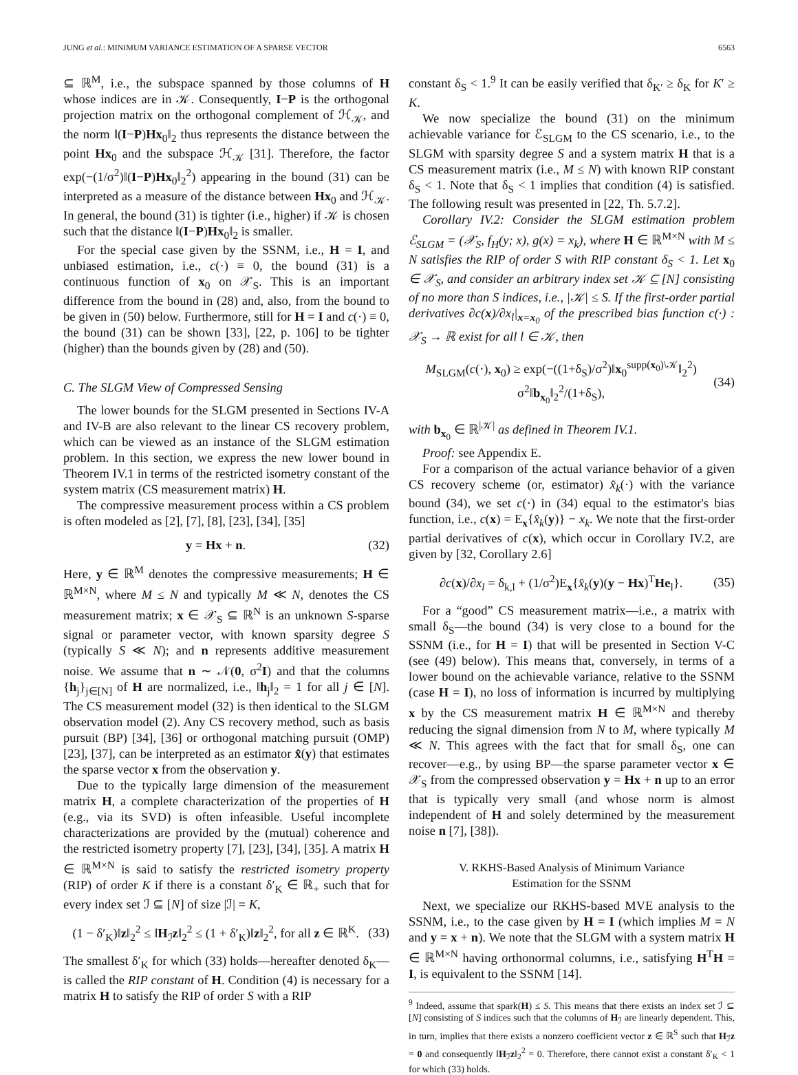JUNG et al.: MINIMUM VARIANCE ESTIMATION OF A SPARSE VECTOR 6563
⊆ ℝ<sup>M</sup>, i.e., the subspace spanned by those columns of H whose indices are in 𝒦. Consequently, I−P is the orthogonal projection matrix on the orthogonal complement of ℋ<sub>𝒦</sub>, and the norm ‖(I−P)Hx<sub>0</sub>‖<sub>2</sub> thus represents the distance between the point Hx<sub>0</sub> and the subspace ℋ<sub>𝒦</sub> [31]. Therefore, the factor exp(−(1/σ<sup>2</sup>)‖(I−P)Hx<sub>0</sub>‖<sub>2</sub><sup>2</sup>) appearing in the bound (31) can be interpreted as a measure of the distance between Hx<sub>0</sub> and ℋ<sub>𝒦</sub>. In general, the bound (31) is tighter (i.e., higher) if 𝒦 is chosen such that the distance ‖(I−P)Hx<sub>0</sub>‖<sub>2</sub> is smaller.
For the special case given by the SSNM, i.e., H = I, and unbiased estimation, i.e., c(·) ≡ 0, the bound (31) is a continuous function of x<sub>0</sub> on 𝒳<sub>S</sub>. This is an important difference from the bound in (28) and, also, from the bound to be given in (50) below. Furthermore, still for H = I and c(·) ≡ 0, the bound (31) can be shown [33], [22, p. 106] to be tighter (higher) than the bounds given by (28) and (50).
C. The SLGM View of Compressed Sensing
The lower bounds for the SLGM presented in Sections IV-A and IV-B are also relevant to the linear CS recovery problem, which can be viewed as an instance of the SLGM estimation problem. In this section, we express the new lower bound in Theorem IV.1 in terms of the restricted isometry constant of the system matrix (CS measurement matrix) H.
The compressive measurement process within a CS problem is often modeled as [2], [7], [8], [23], [34], [35]
y = Hx + n. (32)
Here, y ∈ ℝ<sup>M</sup> denotes the compressive measurements; H ∈ ℝ<sup>M×N</sup>, where M ≤ N and typically M ≪ N, denotes the CS measurement matrix; x ∈ 𝒳<sub>S</sub> ⊆ ℝ<sup>N</sup> is an unknown S-sparse signal or parameter vector, with known sparsity degree S (typically S ≪ N); and n represents additive measurement noise. We assume that n ∼ 𝒩(0, σ<sup>2</sup>I) and that the columns {h<sub>j</sub>}<sub>j∈[N]</sub> of H are normalized, i.e., ‖h<sub>j</sub>‖<sub>2</sub> = 1 for all j ∈ [N]. The CS measurement model (32) is then identical to the SLGM observation model (2). Any CS recovery method, such as basis pursuit (BP) [34], [36] or orthogonal matching pursuit (OMP) [23], [37], can be interpreted as an estimator x̂(y) that estimates the sparse vector x from the observation y.
Due to the typically large dimension of the measurement matrix H, a complete characterization of the properties of H (e.g., via its SVD) is often infeasible. Useful incomplete characterizations are provided by the (mutual) coherence and the restricted isometry property [7], [23], [34], [35]. A matrix H ∈ ℝ<sup>M×N</sup> is said to satisfy the restricted isometry property (RIP) of order K if there is a constant δ′<sub>K</sub> ∈ ℝ<sub>+</sub> such that for every index set ℐ ⊆ [N] of size |ℐ| = K,
(1 − δ′<sub>K</sub>)‖z‖<sub>2</sub><sup>2</sup> ≤ ‖H<sub>ℐ</sub>z‖<sub>2</sub><sup>2</sup> ≤ (1 + δ′<sub>K</sub>)‖z‖<sub>2</sub><sup>2</sup>, for all z ∈ ℝ<sup>K</sup>. (33)
The smallest δ′<sub>K</sub> for which (33) holds—hereafter denoted δ<sub>K</sub>—is called the RIP constant of H. Condition (4) is necessary for a matrix H to satisfy the RIP of order S with a RIP
constant δ<sub>S</sub> < 1.<sup>9</sup> It can be easily verified that δ<sub>K′</sub> ≥ δ<sub>K</sub> for K′ ≥ K.
We now specialize the bound (31) on the minimum achievable variance for ℰ<sub>SLGM</sub> to the CS scenario, i.e., to the SLGM with sparsity degree S and a system matrix H that is a CS measurement matrix (i.e., M ≤ N) with known RIP constant δ<sub>S</sub> < 1. Note that δ<sub>S</sub> < 1 implies that condition (4) is satisfied. The following result was presented in [22, Th. 5.7.2].
Corollary IV.2: Consider the SLGM estimation problem ℰ<sub>SLGM</sub> = (𝒳<sub>S</sub>, f<sub>H</sub>(y; x), g(x) = x<sub>k</sub>), where H ∈ ℝ<sup>M×N</sup> with M ≤ N satisfies the RIP of order S with RIP constant δ<sub>S</sub> < 1. Let x<sub>0</sub> ∈ 𝒳<sub>S</sub>, and consider an arbitrary index set 𝒦 ⊆ [N] consisting of no more than S indices, i.e., |𝒦| ≤ S. If the first-order partial derivatives ∂c(x)/∂x<sub>l</sub>|<sub>x=x<sub>0</sub></sub> of the prescribed bias function c(·) : 𝒳<sub>S</sub> → ℝ exist for all l ∈ 𝒦, then
M<sub>SLGM</sub>(c(·), x<sub>0</sub>) ≥ exp(−((1+δ<sub>S</sub>)/σ<sup>2</sup>)‖x<sub>0</sub><sup>supp(x<sub>0</sub>)\𝒦</sup>‖<sub>2</sub><sup>2</sup>) σ<sup>2</sup>‖b<sub>x<sub>0</sub></sub>‖<sub>2</sub><sup>2</sup>/(1+δ<sub>S</sub>), (34)
with b<sub>x<sub>0</sub></sub> ∈ ℝ<sup>|𝒦|</sup> as defined in Theorem IV.1.
Proof: see Appendix E.
For a comparison of the actual variance behavior of a given CS recovery scheme (or, estimator) x̂<sub>k</sub>(·) with the variance bound (34), we set c(·) in (34) equal to the estimator's bias function, i.e., c(x) = E<sub>x</sub>{x̂<sub>k</sub>(y)} − x<sub>k</sub>. We note that the first-order partial derivatives of c(x), which occur in Corollary IV.2, are given by [32, Corollary 2.6]
∂c(x)/∂x<sub>l</sub> = δ<sub>k,l</sub> + (1/σ<sup>2</sup>)E<sub>x</sub>{x̂<sub>k</sub>(y)(y − Hx)<sup>T</sup>He<sub>l</sub>}. (35)
For a “good” CS measurement matrix—i.e., a matrix with small δ<sub>S</sub>—the bound (34) is very close to a bound for the SSNM (i.e., for H = I) that will be presented in Section V-C (see (49) below). This means that, conversely, in terms of a lower bound on the achievable variance, relative to the SSNM (case H = I), no loss of information is incurred by multiplying x by the CS measurement matrix H ∈ ℝ<sup>M×N</sup> and thereby reducing the signal dimension from N to M, where typically M ≪ N. This agrees with the fact that for small δ<sub>S</sub>, one can recover—e.g., by using BP—the sparse parameter vector x ∈ 𝒳<sub>S</sub> from the compressed observation y = Hx + n up to an error that is typically very small (and whose norm is almost independent of H and solely determined by the measurement noise n [7], [38]).
V. RKHS-Based Analysis of Minimum Variance
Estimation for the SSNM
Next, we specialize our RKHS-based MVE analysis to the SSNM, i.e., to the case given by H = I (which implies M = N and y = x + n). We note that the SLGM with a system matrix H ∈ ℝ<sup>M×N</sup> having orthonormal columns, i.e., satisfying H<sup>T</sup>H = I, is equivalent to the SSNM [14].
<sup>9</sup> Indeed, assume that spark(H) ≤ S. This means that there exists an index set ℐ ⊆ [N] consisting of S indices such that the columns of H<sub>ℐ</sub> are linearly dependent. This, in turn, implies that there exists a nonzero coefficient vector z ∈ ℝ<sup>S</sup> such that H<sub>ℐ</sub>z = 0 and consequently ‖H<sub>ℐ</sub>z‖<sub>2</sub><sup>2</sup> = 0. Therefore, there cannot exist a constant δ′<sub>K</sub> < 1 for which (33) holds.